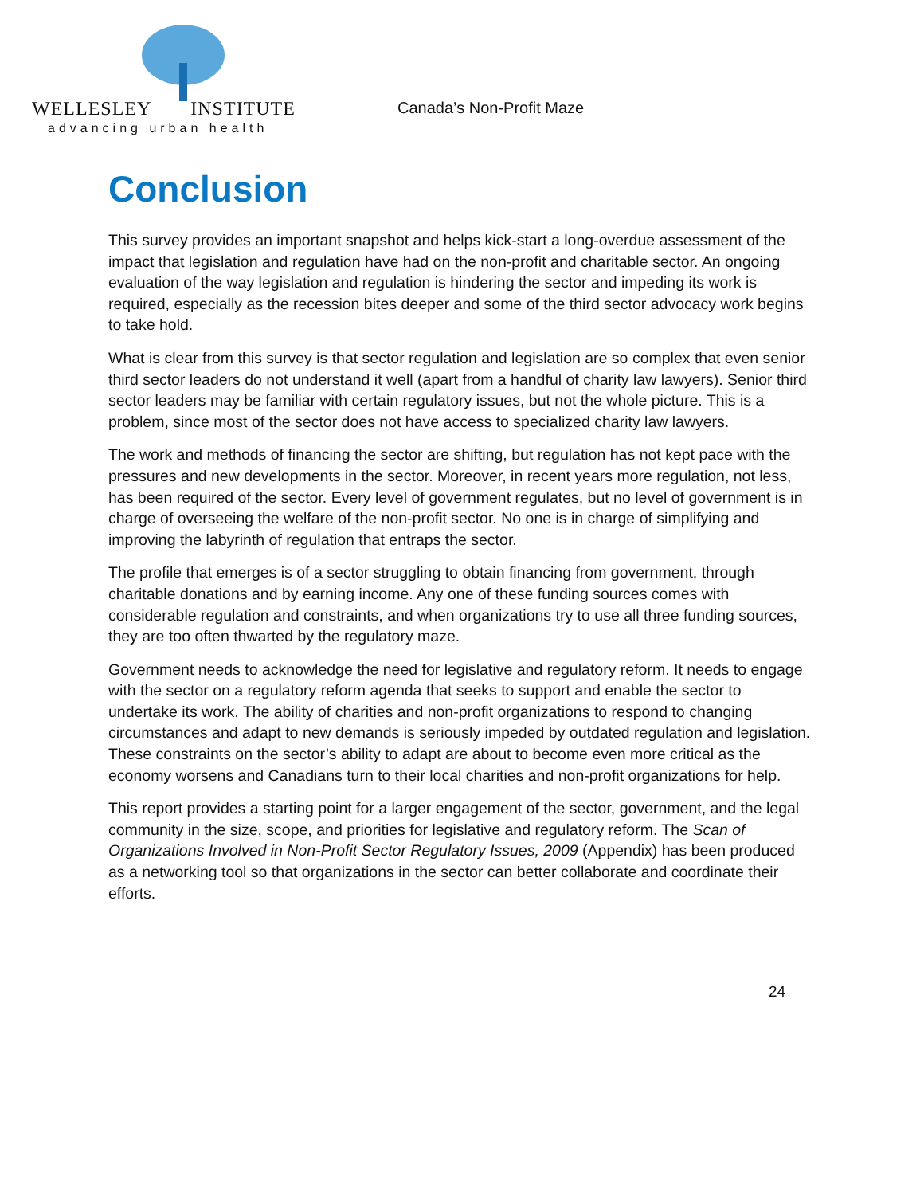WELLESLEY INSTITUTE
advancing urban health
Canada’s Non-Profit Maze
Conclusion
This survey provides an important snapshot and helps kick-start a long-overdue assessment of the impact that legislation and regulation have had on the non-profit and charitable sector. An ongoing evaluation of the way legislation and regulation is hindering the sector and impeding its work is required, especially as the recession bites deeper and some of the third sector advocacy work begins to take hold.
What is clear from this survey is that sector regulation and legislation are so complex that even senior third sector leaders do not understand it well (apart from a handful of charity law lawyers). Senior third sector leaders may be familiar with certain regulatory issues, but not the whole picture. This is a problem, since most of the sector does not have access to specialized charity law lawyers.
The work and methods of financing the sector are shifting, but regulation has not kept pace with the pressures and new developments in the sector. Moreover, in recent years more regulation, not less, has been required of the sector. Every level of government regulates, but no level of government is in charge of overseeing the welfare of the non-profit sector. No one is in charge of simplifying and improving the labyrinth of regulation that entraps the sector.
The profile that emerges is of a sector struggling to obtain financing from government, through charitable donations and by earning income. Any one of these funding sources comes with considerable regulation and constraints, and when organizations try to use all three funding sources, they are too often thwarted by the regulatory maze.
Government needs to acknowledge the need for legislative and regulatory reform. It needs to engage with the sector on a regulatory reform agenda that seeks to support and enable the sector to undertake its work. The ability of charities and non-profit organizations to respond to changing circumstances and adapt to new demands is seriously impeded by outdated regulation and legislation. These constraints on the sector’s ability to adapt are about to become even more critical as the economy worsens and Canadians turn to their local charities and non-profit organizations for help.
This report provides a starting point for a larger engagement of the sector, government, and the legal community in the size, scope, and priorities for legislative and regulatory reform. The Scan of Organizations Involved in Non-Profit Sector Regulatory Issues, 2009 (Appendix) has been produced as a networking tool so that organizations in the sector can better collaborate and coordinate their efforts.
24